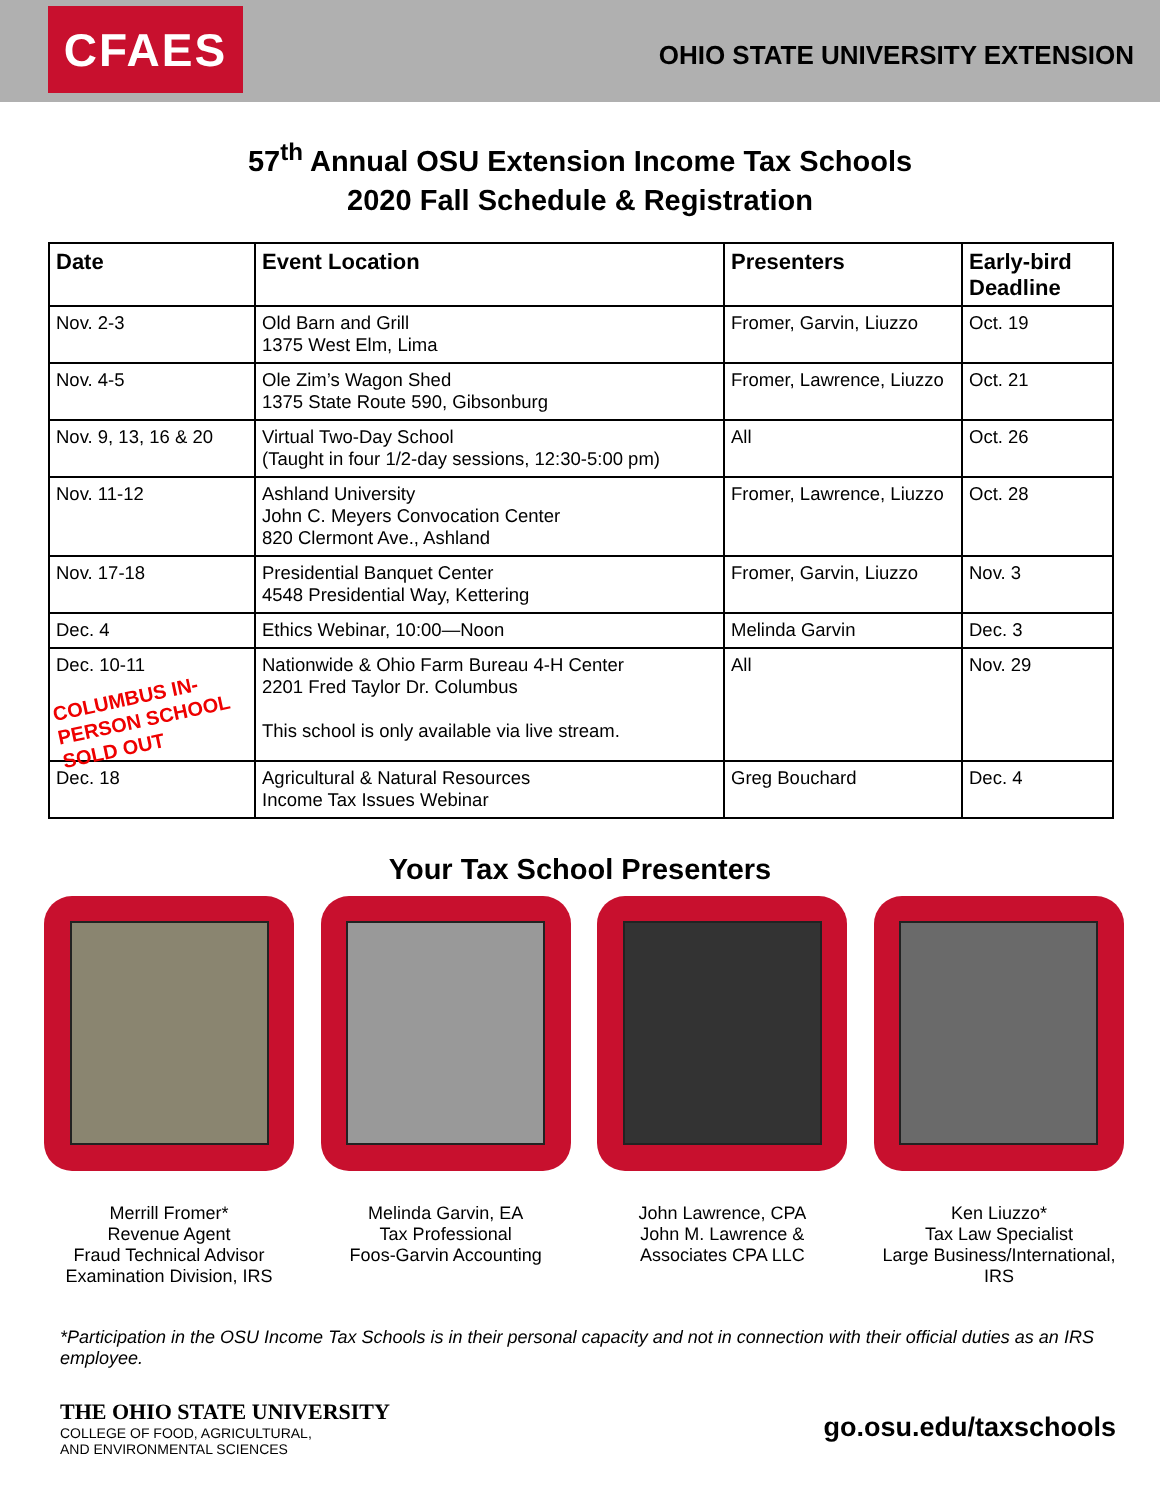CFAES
OHIO STATE UNIVERSITY EXTENSION
57<sup>th</sup> Annual OSU Extension Income Tax Schools
2020 Fall Schedule & Registration
| Date | Event Location | Presenters | Early-bird Deadline |
| --- | --- | --- | --- |
| Nov. 2-3 | Old Barn and Grill 1375 West Elm, Lima | Fromer, Garvin, Liuzzo | Oct. 19 |
| Nov. 4-5 | Ole Zim’s Wagon Shed 1375 State Route 590, Gibsonburg | Fromer, Lawrence, Liuzzo | Oct. 21 |
| Nov. 9, 13, 16 & 20 | Virtual Two-Day School (Taught in four 1/2-day sessions, 12:30-5:00 pm) | All | Oct. 26 |
| Nov. 11-12 | Ashland University John C. Meyers Convocation Center 820 Clermont Ave., Ashland | Fromer, Lawrence, Liuzzo | Oct. 28 |
| Nov. 17-18 | Presidential Banquet Center 4548 Presidential Way, Kettering | Fromer, Garvin, Liuzzo | Nov. 3 |
| Dec. 4 | Ethics Webinar, 10:00—Noon | Melinda Garvin | Dec. 3 |
| Dec. 10-11 COLUMBUS IN-PERSON SCHOOL SOLD OUT | Nationwide & Ohio Farm Bureau 4-H Center 2201 Fred Taylor Dr. Columbus This school is only available via live stream. | All | Nov. 29 |
| Dec. 18 | Agricultural & Natural Resources Income Tax Issues Webinar | Greg Bouchard | Dec. 4 |
Your Tax School Presenters
Merrill Fromer*
Revenue Agent
Fraud Technical Advisor
Examination Division, IRS
Melinda Garvin, EA
Tax Professional
Foos-Garvin Accounting
John Lawrence, CPA
John M. Lawrence &
Associates CPA LLC
Ken Liuzzo*
Tax Law Specialist
Large Business/International, IRS
*Participation in the OSU Income Tax Schools is in their personal capacity and not in connection with their official duties as an IRS employee.
THE OHIO STATE UNIVERSITY
COLLEGE OF FOOD, AGRICULTURAL,
AND ENVIRONMENTAL SCIENCES
go.osu.edu/taxschools